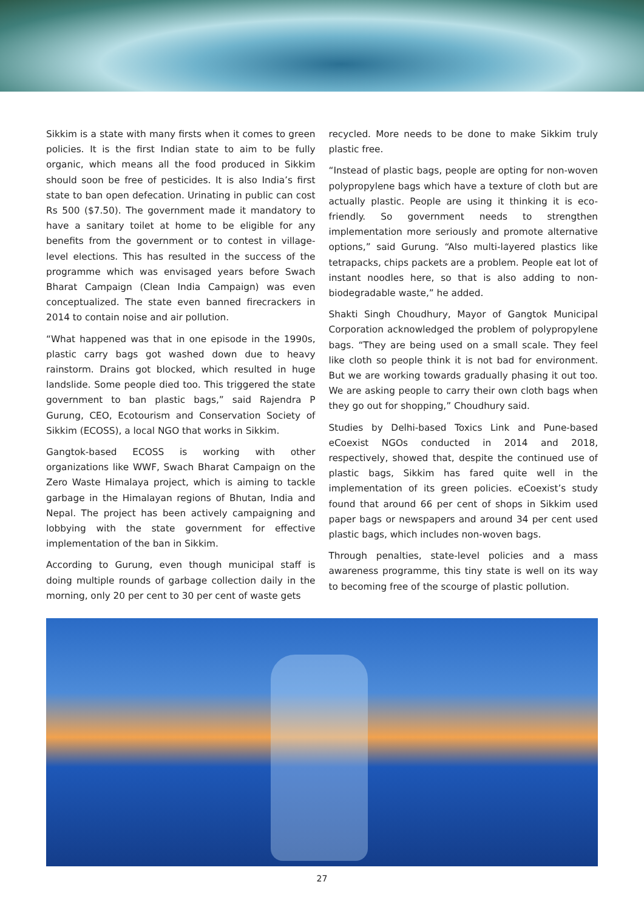Sikkim is a state with many firsts when it comes to green policies. It is the first Indian state to aim to be fully organic, which means all the food produced in Sikkim should soon be free of pesticides. It is also India’s first state to ban open defecation. Urinating in public can cost Rs 500 ($7.50). The government made it mandatory to have a sanitary toilet at home to be eligible for any benefits from the government or to contest in village-level elections. This has resulted in the success of the programme which was envisaged years before Swach Bharat Campaign (Clean India Campaign) was even conceptualized. The state even banned firecrackers in 2014 to contain noise and air pollution.
“What happened was that in one episode in the 1990s, plastic carry bags got washed down due to heavy rainstorm. Drains got blocked, which resulted in huge landslide. Some people died too. This triggered the state government to ban plastic bags,” said Rajendra P Gurung, CEO, Ecotourism and Conservation Society of Sikkim (ECOSS), a local NGO that works in Sikkim.
Gangtok-based ECOSS is working with other organizations like WWF, Swach Bharat Campaign on the Zero Waste Himalaya project, which is aiming to tackle garbage in the Himalayan regions of Bhutan, India and Nepal. The project has been actively campaigning and lobbying with the state government for effective implementation of the ban in Sikkim.
According to Gurung, even though municipal staff is doing multiple rounds of garbage collection daily in the morning, only 20 per cent to 30 per cent of waste gets
recycled. More needs to be done to make Sikkim truly plastic free.
“Instead of plastic bags, people are opting for non-woven polypropylene bags which have a texture of cloth but are actually plastic. People are using it thinking it is eco-friendly. So government needs to strengthen implementation more seriously and promote alternative options,” said Gurung. “Also multi-layered plastics like tetrapacks, chips packets are a problem. People eat lot of instant noodles here, so that is also adding to non-biodegradable waste,” he added.
Shakti Singh Choudhury, Mayor of Gangtok Municipal Corporation acknowledged the problem of polypropylene bags. “They are being used on a small scale. They feel like cloth so people think it is not bad for environment. But we are working towards gradually phasing it out too. We are asking people to carry their own cloth bags when they go out for shopping,” Choudhury said.
Studies by Delhi-based Toxics Link and Pune-based eCoexist NGOs conducted in 2014 and 2018, respectively, showed that, despite the continued use of plastic bags, Sikkim has fared quite well in the implementation of its green policies. eCoexist’s study found that around 66 per cent of shops in Sikkim used paper bags or newspapers and around 34 per cent used plastic bags, which includes non-woven bags.
Through penalties, state-level policies and a mass awareness programme, this tiny state is well on its way to becoming free of the scourge of plastic pollution.
27